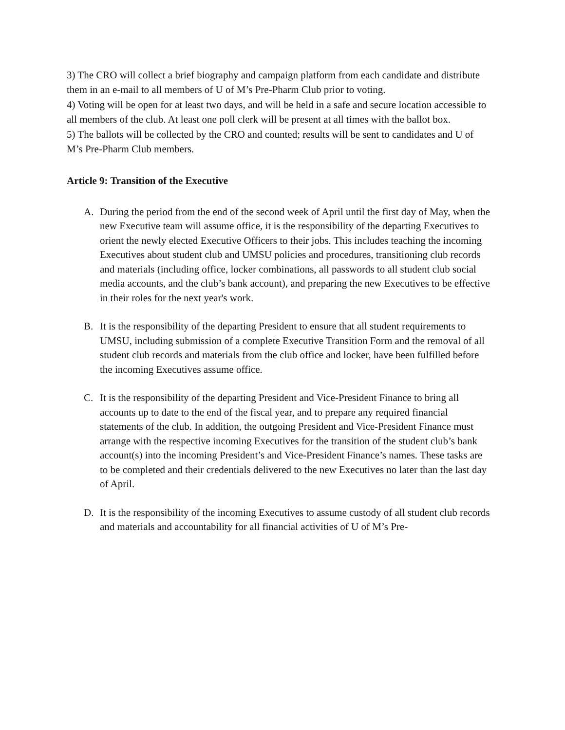3) The CRO will collect a brief biography and campaign platform from each candidate and distribute them in an e-mail to all members of U of M’s Pre-Pharm Club prior to voting.
4) Voting will be open for at least two days, and will be held in a safe and secure location accessible to all members of the club. At least one poll clerk will be present at all times with the ballot box.
5) The ballots will be collected by the CRO and counted; results will be sent to candidates and U of M’s Pre-Pharm Club members.
Article 9: Transition of the Executive
A. During the period from the end of the second week of April until the first day of May, when the new Executive team will assume office, it is the responsibility of the departing Executives to orient the newly elected Executive Officers to their jobs. This includes teaching the incoming Executives about student club and UMSU policies and procedures, transitioning club records and materials (including office, locker combinations, all passwords to all student club social media accounts, and the club’s bank account), and preparing the new Executives to be effective in their roles for the next year's work.
B. It is the responsibility of the departing President to ensure that all student requirements to UMSU, including submission of a complete Executive Transition Form and the removal of all student club records and materials from the club office and locker, have been fulfilled before the incoming Executives assume office.
C. It is the responsibility of the departing President and Vice-President Finance to bring all accounts up to date to the end of the fiscal year, and to prepare any required financial statements of the club. In addition, the outgoing President and Vice-President Finance must arrange with the respective incoming Executives for the transition of the student club’s bank account(s) into the incoming President’s and Vice-President Finance’s names. These tasks are to be completed and their credentials delivered to the new Executives no later than the last day of April.
D. It is the responsibility of the incoming Executives to assume custody of all student club records and materials and accountability for all financial activities of U of M’s Pre-